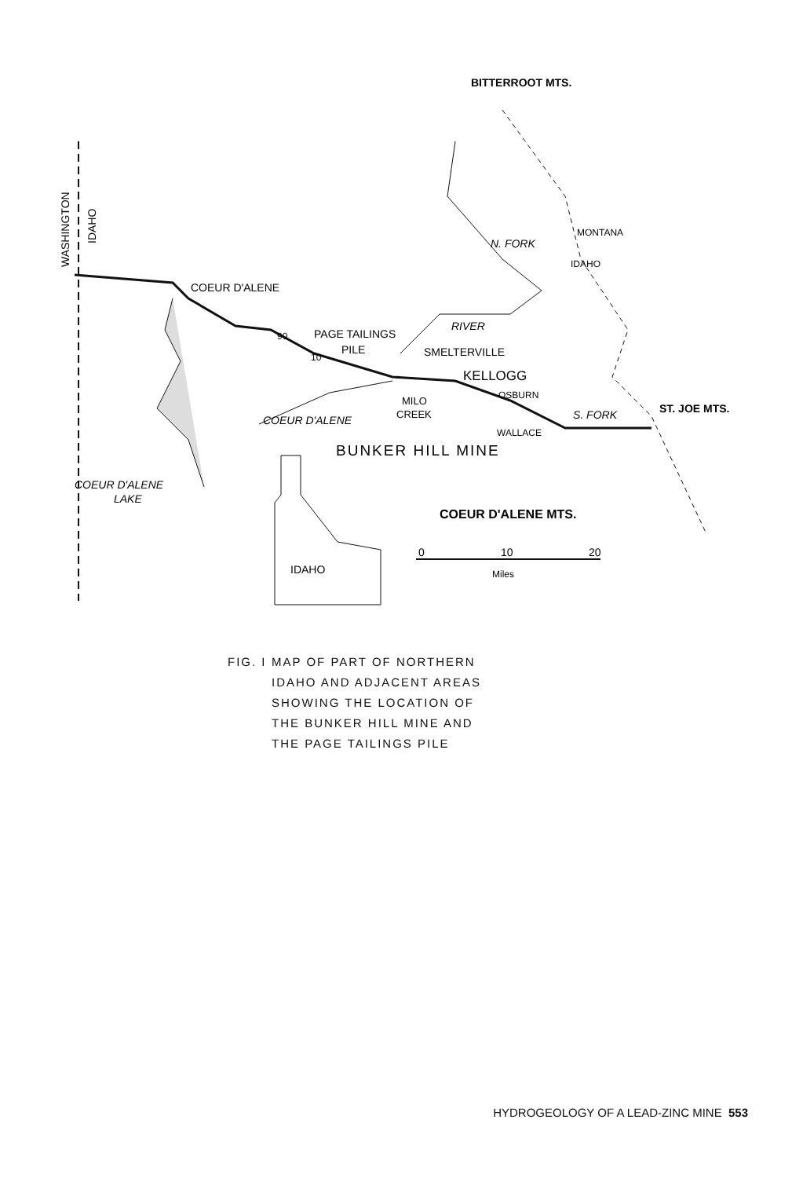WASHINGTON
IDAHO
COEUR D'ALENE
PAGE TAILINGS
PILE
90
10
SMELTERVILLE
KELLOGG
OSBURN
MILO
CREEK
WALLACE
S. FORK
RIVER
N. FORK
COEUR D'ALENE
BUNKER HILL MINE
COEUR D'ALENE
LAKE
COEUR D'ALENE MTS.
BITTERROOT MTS.
MONTANA
IDAHO
ST. JOE MTS.
IDAHO
0
10
20
Miles
FIG. I
MAP OF PART OF NORTHERN
IDAHO AND ADJACENT AREAS
SHOWING THE LOCATION OF
THE BUNKER HILL MINE AND
THE PAGE TAILINGS PILE
HYDROGEOLOGY OF A LEAD-ZINC MINE 553